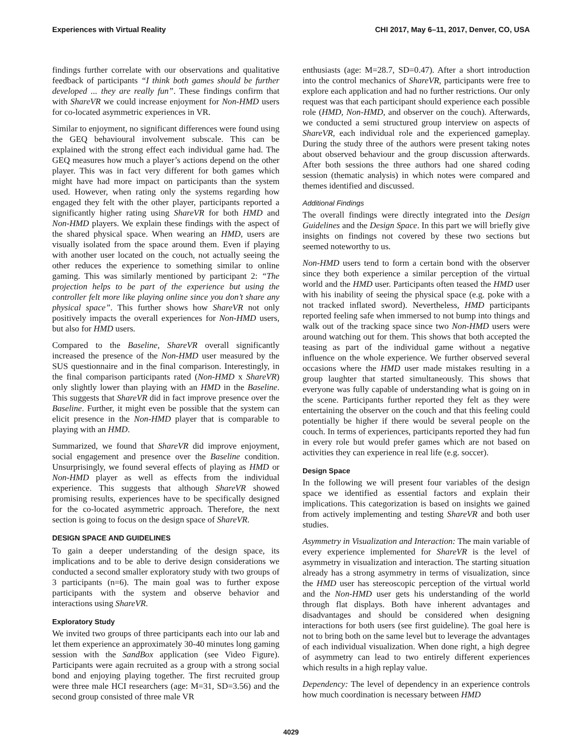Experiences with Virtual Reality CHI 2017, May 6–11, 2017, Denver, CO, USA
findings further correlate with our observations and qualitative feedback of participants “I think both games should be further developed ... they are really fun”. These findings confirm that with ShareVR we could increase enjoyment for Non-HMD users for co-located asymmetric experiences in VR.
Similar to enjoyment, no significant differences were found using the GEQ behavioural involvement subscale. This can be explained with the strong effect each individual game had. The GEQ measures how much a player’s actions depend on the other player. This was in fact very different for both games which might have had more impact on participants than the system used. However, when rating only the systems regarding how engaged they felt with the other player, participants reported a significantly higher rating using ShareVR for both HMD and Non-HMD players. We explain these findings with the aspect of the shared physical space. When wearing an HMD, users are visually isolated from the space around them. Even if playing with another user located on the couch, not actually seeing the other reduces the experience to something similar to online gaming. This was similarly mentioned by participant 2: “The projection helps to be part of the experience but using the controller felt more like playing online since you don’t share any physical space”. This further shows how ShareVR not only positively impacts the overall experiences for Non-HMD users, but also for HMD users.
Compared to the Baseline, ShareVR overall significantly increased the presence of the Non-HMD user measured by the SUS questionnaire and in the final comparison. Interestingly, in the final comparison participants rated (Non-HMD x ShareVR) only slightly lower than playing with an HMD in the Baseline. This suggests that ShareVR did in fact improve presence over the Baseline. Further, it might even be possible that the system can elicit presence in the Non-HMD player that is comparable to playing with an HMD.
Summarized, we found that ShareVR did improve enjoyment, social engagement and presence over the Baseline condition. Unsurprisingly, we found several effects of playing as HMD or Non-HMD player as well as effects from the individual experience. This suggests that although ShareVR showed promising results, experiences have to be specifically designed for the co-located asymmetric approach. Therefore, the next section is going to focus on the design space of ShareVR.
DESIGN SPACE AND GUIDELINES
To gain a deeper understanding of the design space, its implications and to be able to derive design considerations we conducted a second smaller exploratory study with two groups of 3 participants (n=6). The main goal was to further expose participants with the system and observe behavior and interactions using ShareVR.
Exploratory Study
We invited two groups of three participants each into our lab and let them experience an approximately 30-40 minutes long gaming session with the SandBox application (see Video Figure). Participants were again recruited as a group with a strong social bond and enjoying playing together. The first recruited group were three male HCI researchers (age: M=31, SD=3.56) and the second group consisted of three male VR
enthusiasts (age: M=28.7, SD=0.47). After a short introduction into the control mechanics of ShareVR, participants were free to explore each application and had no further restrictions. Our only request was that each participant should experience each possible role (HMD, Non-HMD, and observer on the couch). Afterwards, we conducted a semi structured group interview on aspects of ShareVR, each individual role and the experienced gameplay. During the study three of the authors were present taking notes about observed behaviour and the group discussion afterwards. After both sessions the three authors had one shared coding session (thematic analysis) in which notes were compared and themes identified and discussed.
Additional Findings
The overall findings were directly integrated into the Design Guidelines and the Design Space. In this part we will briefly give insights on findings not covered by these two sections but seemed noteworthy to us.
Non-HMD users tend to form a certain bond with the observer since they both experience a similar perception of the virtual world and the HMD user. Participants often teased the HMD user with his inability of seeing the physical space (e.g. poke with a not tracked inflated sword). Nevertheless, HMD participants reported feeling safe when immersed to not bump into things and walk out of the tracking space since two Non-HMD users were around watching out for them. This shows that both accepted the teasing as part of the individual game without a negative influence on the whole experience. We further observed several occasions where the HMD user made mistakes resulting in a group laughter that started simultaneously. This shows that everyone was fully capable of understanding what is going on in the scene. Participants further reported they felt as they were entertaining the observer on the couch and that this feeling could potentially be higher if there would be several people on the couch. In terms of experiences, participants reported they had fun in every role but would prefer games which are not based on activities they can experience in real life (e.g. soccer).
Design Space
In the following we will present four variables of the design space we identified as essential factors and explain their implications. This categorization is based on insights we gained from actively implementing and testing ShareVR and both user studies.
Asymmetry in Visualization and Interaction: The main variable of every experience implemented for ShareVR is the level of asymmetry in visualization and interaction. The starting situation already has a strong asymmetry in terms of visualization, since the HMD user has stereoscopic perception of the virtual world and the Non-HMD user gets his understanding of the world through flat displays. Both have inherent advantages and disadvantages and should be considered when designing interactions for both users (see first guideline). The goal here is not to bring both on the same level but to leverage the advantages of each individual visualization. When done right, a high degree of asymmetry can lead to two entirely different experiences which results in a high replay value.
Dependency: The level of dependency in an experience controls how much coordination is necessary between HMD
4029